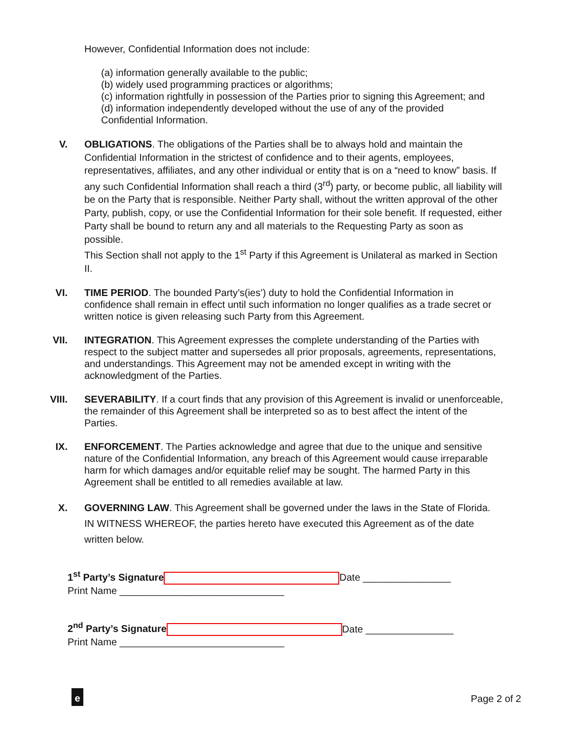However, Confidential Information does not include:
(a) information generally available to the public;
(b) widely used programming practices or algorithms;
(c) information rightfully in possession of the Parties prior to signing this Agreement; and
(d) information independently developed without the use of any of the provided
Confidential Information.
V. OBLIGATIONS. The obligations of the Parties shall be to always hold and maintain the Confidential Information in the strictest of confidence and to their agents, employees, representatives, affiliates, and any other individual or entity that is on a “need to know” basis. If any such Confidential Information shall reach a third (3<sup>rd</sup>) party, or become public, all liability will be on the Party that is responsible. Neither Party shall, without the written approval of the other Party, publish, copy, or use the Confidential Information for their sole benefit. If requested, either Party shall be bound to return any and all materials to the Requesting Party as soon as possible.
This Section shall not apply to the 1<sup>st</sup> Party if this Agreement is Unilateral as marked in Section II.
VI. TIME PERIOD. The bounded Party’s(ies’) duty to hold the Confidential Information in confidence shall remain in effect until such information no longer qualifies as a trade secret or written notice is given releasing such Party from this Agreement.
VII. INTEGRATION. This Agreement expresses the complete understanding of the Parties with respect to the subject matter and supersedes all prior proposals, agreements, representations, and understandings. This Agreement may not be amended except in writing with the acknowledgment of the Parties.
VIII. SEVERABILITY. If a court finds that any provision of this Agreement is invalid or unenforceable, the remainder of this Agreement shall be interpreted so as to best affect the intent of the Parties.
IX. ENFORCEMENT. The Parties acknowledge and agree that due to the unique and sensitive nature of the Confidential Information, any breach of this Agreement would cause irreparable harm for which damages and/or equitable relief may be sought. The harmed Party in this Agreement shall be entitled to all remedies available at law.
X. GOVERNING LAW. This Agreement shall be governed under the laws in the State of Florida.
IN WITNESS WHEREOF, the parties hereto have executed this Agreement as of the date written below.
1<sup>st</sup> Party’s Signature Date ________________
Print Name ______________________________
2<sup>nd</sup> Party’s Signature Date ________________
Print Name ______________________________
e Page 2 of 2